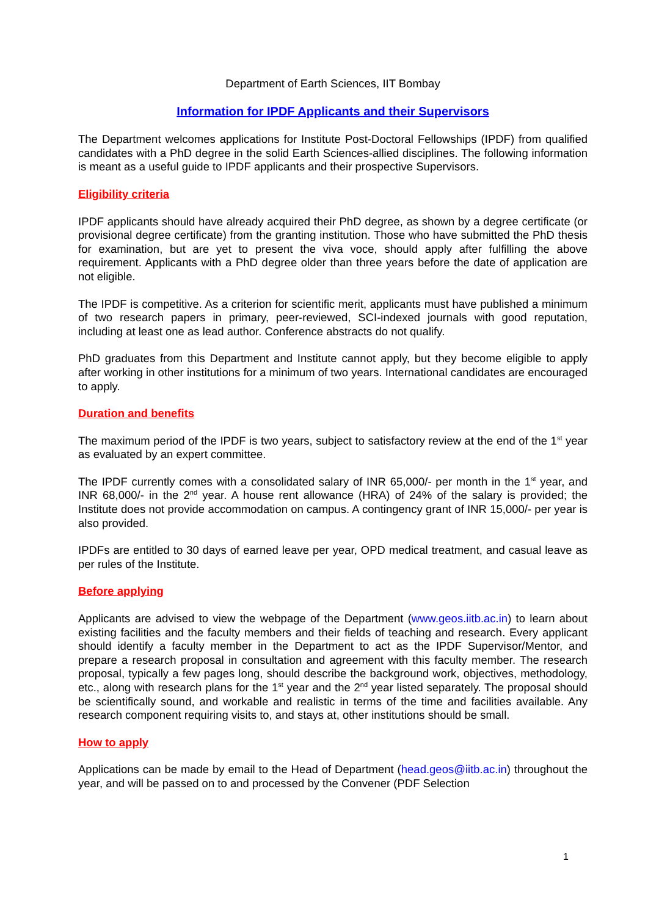Department of Earth Sciences, IIT Bombay
Information for IPDF Applicants and their Supervisors
The Department welcomes applications for Institute Post-Doctoral Fellowships (IPDF) from qualified candidates with a PhD degree in the solid Earth Sciences-allied disciplines. The following information is meant as a useful guide to IPDF applicants and their prospective Supervisors.
Eligibility criteria
IPDF applicants should have already acquired their PhD degree, as shown by a degree certificate (or provisional degree certificate) from the granting institution. Those who have submitted the PhD thesis for examination, but are yet to present the viva voce, should apply after fulfilling the above requirement. Applicants with a PhD degree older than three years before the date of application are not eligible.
The IPDF is competitive. As a criterion for scientific merit, applicants must have published a minimum of two research papers in primary, peer-reviewed, SCI-indexed journals with good reputation, including at least one as lead author. Conference abstracts do not qualify.
PhD graduates from this Department and Institute cannot apply, but they become eligible to apply after working in other institutions for a minimum of two years. International candidates are encouraged to apply.
Duration and benefits
The maximum period of the IPDF is two years, subject to satisfactory review at the end of the 1<sup>st</sup> year as evaluated by an expert committee.
The IPDF currently comes with a consolidated salary of INR 65,000/- per month in the 1<sup>st</sup> year, and INR 68,000/- in the 2<sup>nd</sup> year. A house rent allowance (HRA) of 24% of the salary is provided; the Institute does not provide accommodation on campus. A contingency grant of INR 15,000/- per year is also provided.
IPDFs are entitled to 30 days of earned leave per year, OPD medical treatment, and casual leave as per rules of the Institute.
Before applying
Applicants are advised to view the webpage of the Department (www.geos.iitb.ac.in) to learn about existing facilities and the faculty members and their fields of teaching and research. Every applicant should identify a faculty member in the Department to act as the IPDF Supervisor/Mentor, and prepare a research proposal in consultation and agreement with this faculty member. The research proposal, typically a few pages long, should describe the background work, objectives, methodology, etc., along with research plans for the 1<sup>st</sup> year and the 2<sup>nd</sup> year listed separately. The proposal should be scientifically sound, and workable and realistic in terms of the time and facilities available. Any research component requiring visits to, and stays at, other institutions should be small.
How to apply
Applications can be made by email to the Head of Department (head.geos@iitb.ac.in) throughout the year, and will be passed on to and processed by the Convener (PDF Selection
1